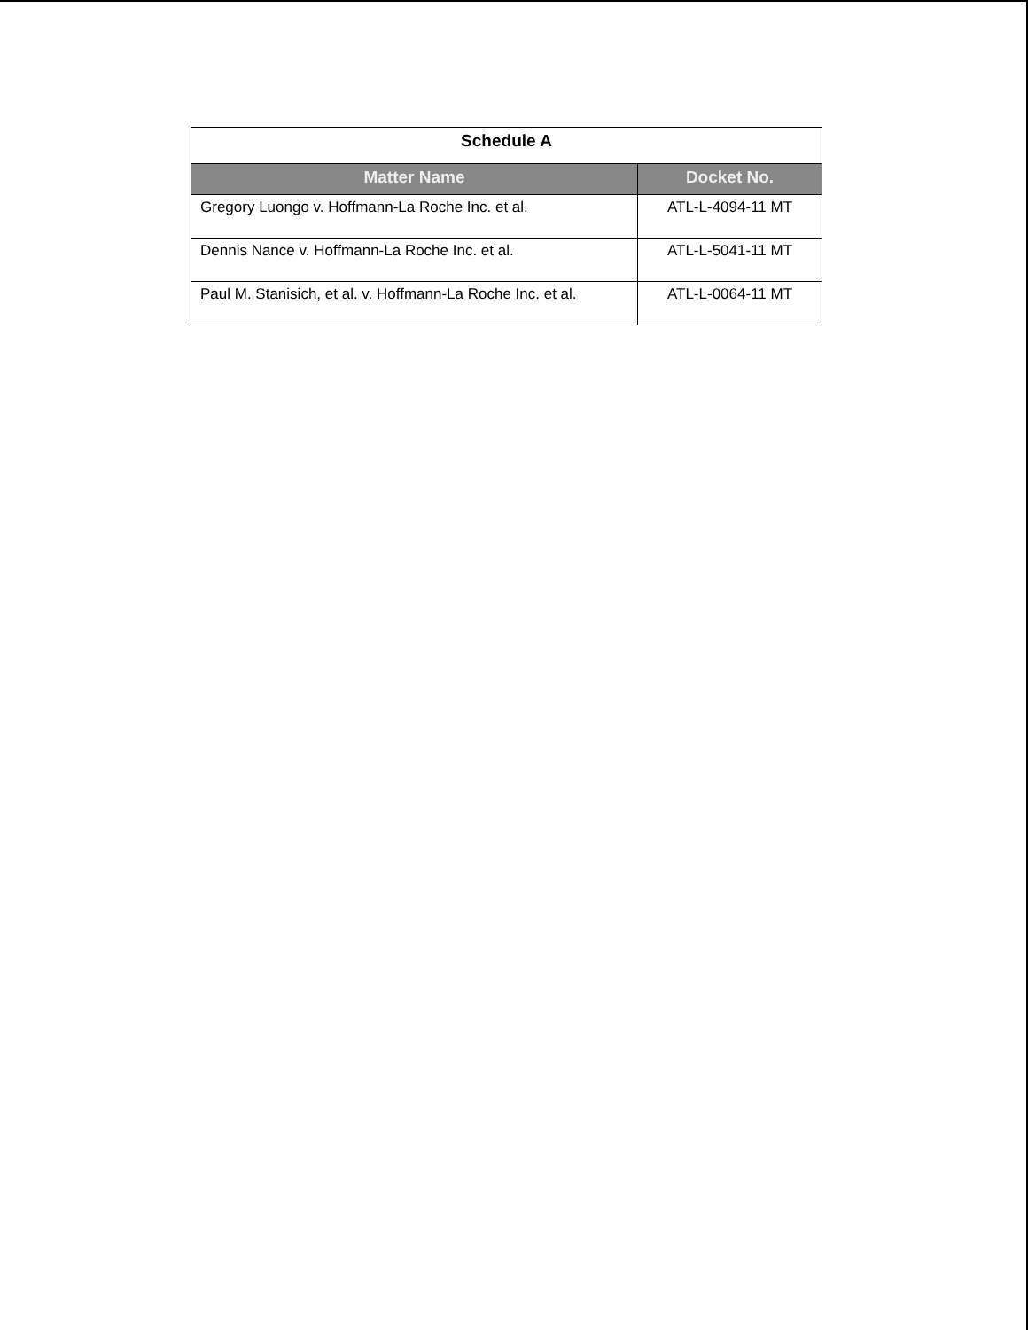| Schedule A | |
| Matter Name | Docket No. |
| Gregory Luongo v. Hoffmann-La Roche Inc. et al. | ATL-L-4094-11 MT |
| Dennis Nance v. Hoffmann-La Roche Inc. et al. | ATL-L-5041-11 MT |
| Paul M. Stanisich, et al. v. Hoffmann-La Roche Inc. et al. | ATL-L-0064-11 MT |